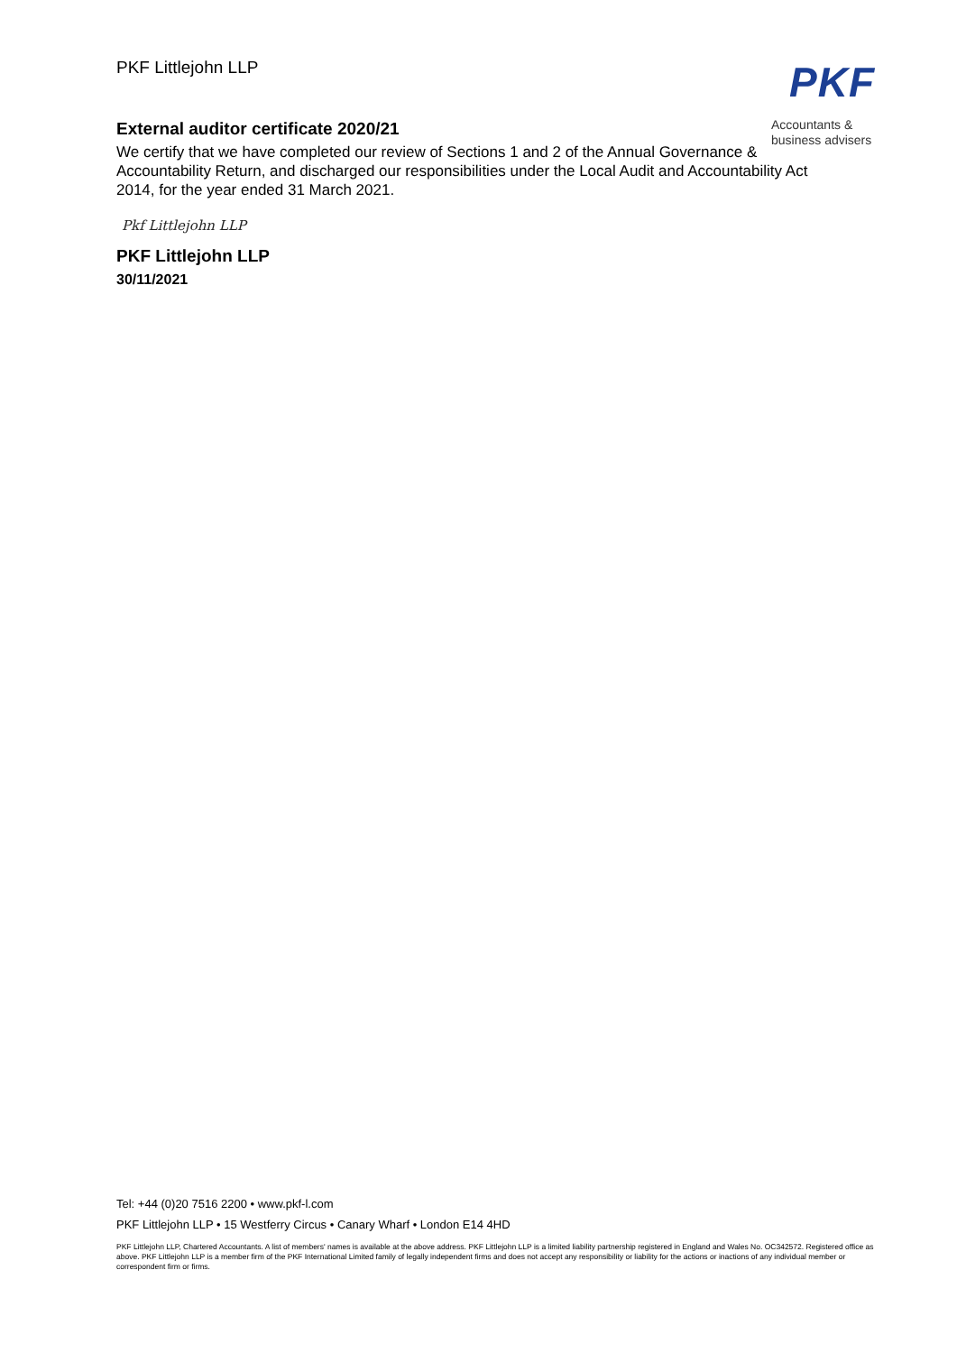PKF Littlejohn LLP
PKF
Accountants &
business advisers
External auditor certificate 2020/21
We certify that we have completed our review of Sections 1 and 2 of the Annual Governance & Accountability Return, and discharged our responsibilities under the Local Audit and Accountability Act 2014, for the year ended 31 March 2021.
Pkf Littlejohn LLP
PKF Littlejohn LLP
30/11/2021
Tel: +44 (0)20 7516 2200 • www.pkf-l.com
PKF Littlejohn LLP • 15 Westferry Circus • Canary Wharf • London E14 4HD
PKF Littlejohn LLP, Chartered Accountants. A list of members' names is available at the above address. PKF Littlejohn LLP is a limited liability partnership registered in England and Wales No. OC342572. Registered office as above. PKF Littlejohn LLP is a member firm of the PKF International Limited family of legally independent firms and does not accept any responsibility or liability for the actions or inactions of any individual member or correspondent firm or firms.